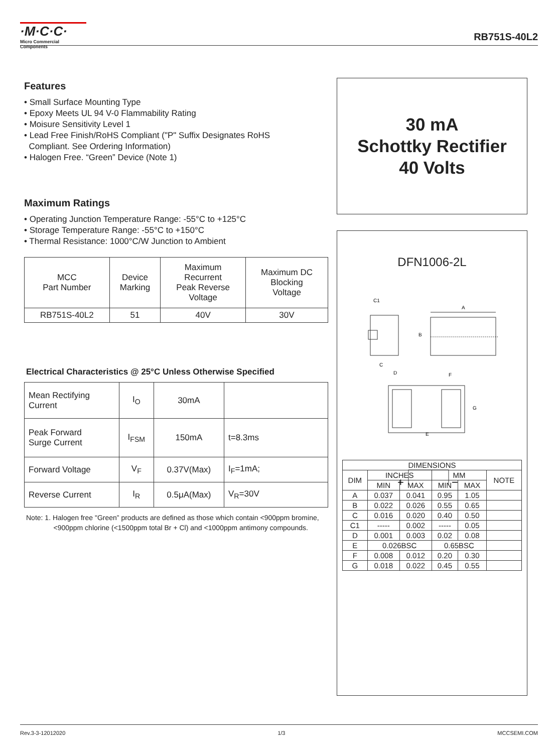·M·C·C·
Micro Commercial Components
RB751S-40L2
Features
• Small Surface Mounting Type
• Epoxy Meets UL 94 V-0 Flammability Rating
• Moisure Sensitivity Level 1
• Lead Free Finish/RoHS Compliant ("P" Suffix Designates RoHS
Compliant. See Ordering Information)
• Halogen Free. “Green” Device (Note 1)
Maximum Ratings
• Operating Junction Temperature Range: -55°C to +125°C
• Storage Temperature Range: -55°C to +150°C
• Thermal Resistance: 1000°C/W Junction to Ambient
| MCC Part Number | Device Marking | Maximum Recurrent Peak Reverse Voltage | Maximum DC Blocking Voltage |
| --- | --- | --- | --- |
| RB751S-40L2 | 51 | 40V | 30V |
Electrical Characteristics @ 25°C Unless Otherwise Specified
| Mean Rectifying Current | I<sub>O</sub> | 30mA | |
| Peak Forward Surge Current | I<sub>FSM</sub> | 150mA | t=8.3ms |
| Forward Voltage | V<sub>F</sub> | 0.37V(Max) | I<sub>F</sub>=1mA; |
| Reverse Current | I<sub>R</sub> | 0.5μA(Max) | V<sub>R</sub>=30V |
Note: 1. Halogen free "Green” products are defined as those which contain <900ppm bromine,
<900ppm chlorine (<1500ppm total Br + Cl) and <1000ppm antimony compounds.
30 mA
Schottky Rectifier
40 Volts
DFN1006-2L
C1
A
B
C
D
F
G
E
+
−
| DIMENSIONS | | | | | |
| DIM | INCHES | | MM | | NOTE |
| | MIN | MAX | MIN | MAX | |
| A | 0.037 | 0.041 | 0.95 | 1.05 | |
| B | 0.022 | 0.026 | 0.55 | 0.65 | |
| C | 0.016 | 0.020 | 0.40 | 0.50 | |
| C1 | ----- | 0.002 | ----- | 0.05 | |
| D | 0.001 | 0.003 | 0.02 | 0.08 | |
| E | 0.026BSC | | 0.65BSC | | |
| F | 0.008 | 0.012 | 0.20 | 0.30 | |
| G | 0.018 | 0.022 | 0.45 | 0.55 | |
Rev.3-3-12012020 1/3 MCCSEMI.COM